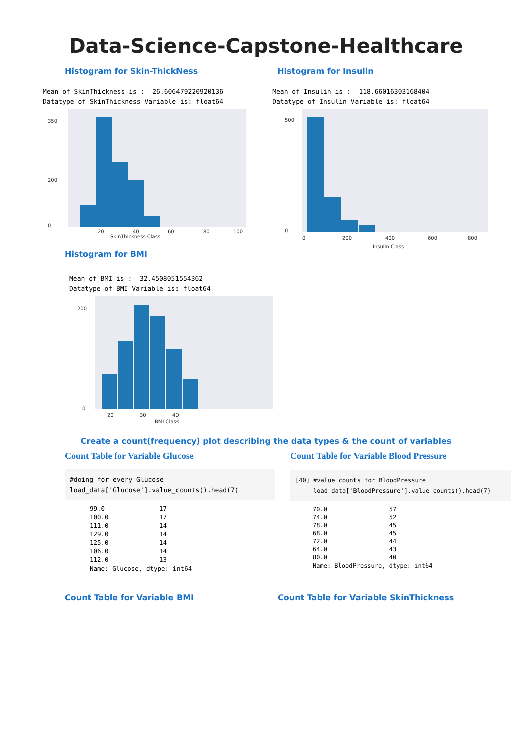Data-Science-Capstone-Healthcare
Histogram for Skin-ThickNess
Mean of SkinThickness is :- 26.606479220920136 Datatype of SkinThickness Variable is: float64
350
200
0
SkinThickness Class
20
40
60
80
100
Histogram for Insulin
Mean of Insulin is :- 118.66016303168404 Datatype of Insulin Variable is: float64
500
0
0
200
400
600
800
Insulin Class
Histogram for BMI
Mean of BMI is :- 32.4508051554362 Datatype of BMI Variable is: float64
200
0
20
30
40
BMI Class
Create a count(frequency) plot describing the data types & the count of variables
Count Table for Variable Glucose
#doing for every Glucose load_data['Glucose'].value_counts().head(7)
| 99.0 | 17 |
| 100.0 | 17 |
| 111.0 | 14 |
| 129.0 | 14 |
| 125.0 | 14 |
| 106.0 | 14 |
| 112.0 | 13 |
| Name: Glucose, dtype: int64 | |
Count Table for Variable Blood Pressure
[40] #value counts for BloodPressure load_data['BloodPressure'].value_counts().head(7)
| 70.0 | 57 |
| 74.0 | 52 |
| 78.0 | 45 |
| 68.0 | 45 |
| 72.0 | 44 |
| 64.0 | 43 |
| 80.0 | 40 |
| Name: BloodPressure, dtype: int64 | |
Count Table for Variable BMI Count Table for Variable SkinThickness